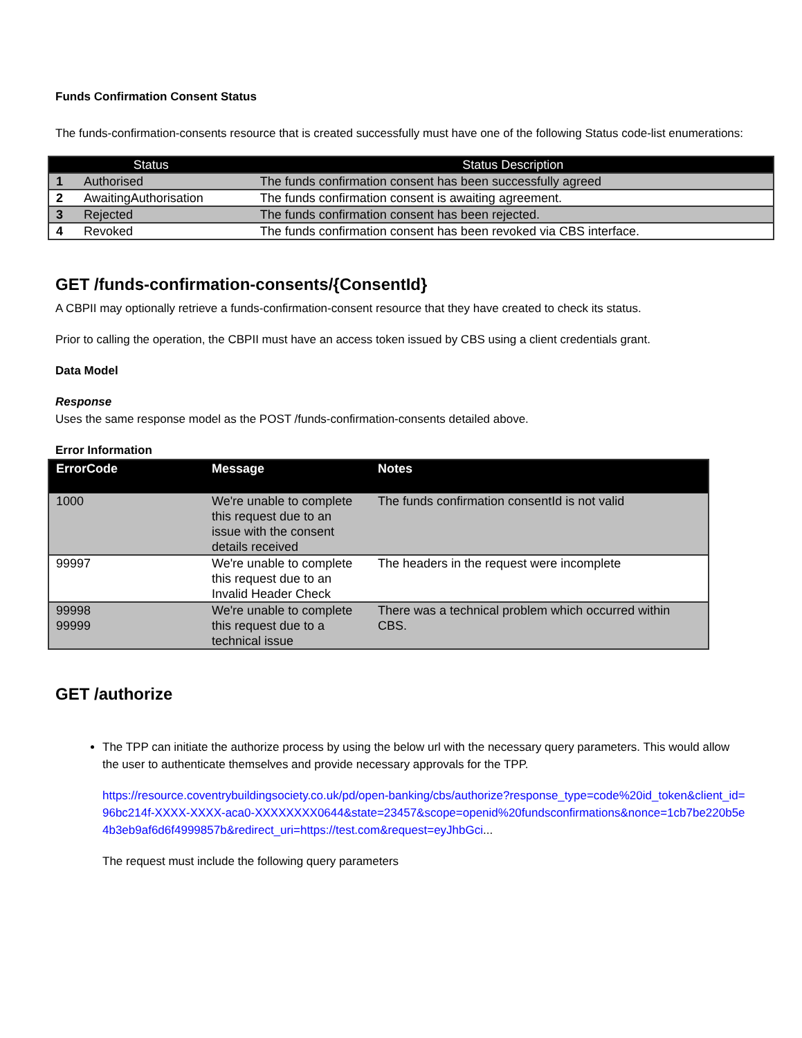Funds Confirmation Consent Status
The funds-confirmation-consents resource that is created successfully must have one of the following Status code-list enumerations:
| Status | | Status Description |
| --- | --- | --- |
| 1 | Authorised | The funds confirmation consent has been successfully agreed |
| 2 | AwaitingAuthorisation | The funds confirmation consent is awaiting agreement. |
| 3 | Rejected | The funds confirmation consent has been rejected. |
| 4 | Revoked | The funds confirmation consent has been revoked via CBS interface. |
GET /funds-confirmation-consents/{ConsentId}
A CBPII may optionally retrieve a funds-confirmation-consent resource that they have created to check its status.
Prior to calling the operation, the CBPII must have an access token issued by CBS using a client credentials grant.
Data Model
Response
Uses the same response model as the POST /funds-confirmation-consents detailed above.
Error Information
| ErrorCode | Message | Notes |
| --- | --- | --- |
| 1000 | We're unable to complete this request due to an issue with the consent details received | The funds confirmation consentId is not valid |
| 99997 | We're unable to complete this request due to an Invalid Header Check | The headers in the request were incomplete |
| 99998 99999 | We're unable to complete this request due to a technical issue | There was a technical problem which occurred within CBS. |
GET /authorize
The TPP can initiate the authorize process by using the below url with the necessary query parameters. This would allow the user to authenticate themselves and provide necessary approvals for the TPP.
https://resource.coventrybuildingsociety.co.uk/pd/open-banking/cbs/authorize?response_type=code%20id_token&client_id=96bc214f-XXXX-XXXX-aca0-XXXXXXXX0644&state=23457&scope=openid%20fundsconfirmations&nonce=1cb7be220b5e4b3eb9af6d6f4999857b&redirect_uri=https://test.com&request=eyJhbGci...
The request must include the following query parameters